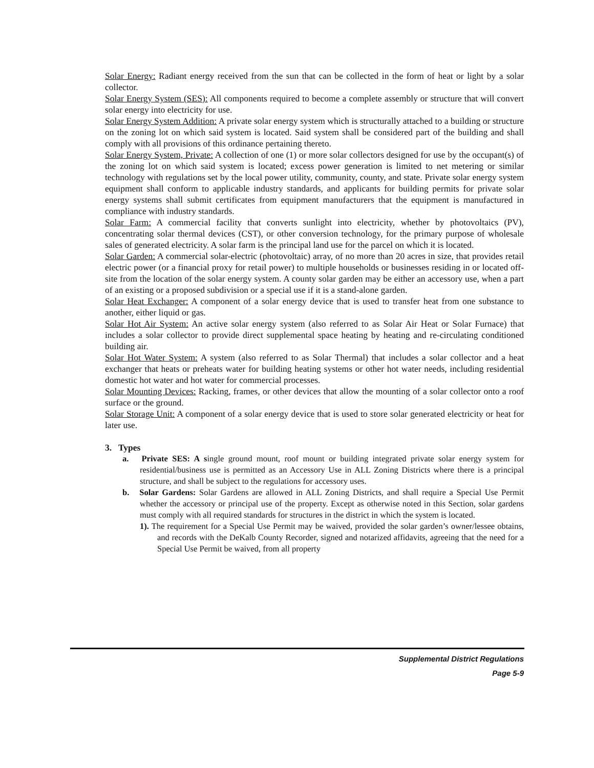Solar Energy: Radiant energy received from the sun that can be collected in the form of heat or light by a solar collector.
Solar Energy System (SES): All components required to become a complete assembly or structure that will convert solar energy into electricity for use.
Solar Energy System Addition: A private solar energy system which is structurally attached to a building or structure on the zoning lot on which said system is located. Said system shall be considered part of the building and shall comply with all provisions of this ordinance pertaining thereto.
Solar Energy System, Private: A collection of one (1) or more solar collectors designed for use by the occupant(s) of the zoning lot on which said system is located; excess power generation is limited to net metering or similar technology with regulations set by the local power utility, community, county, and state. Private solar energy system equipment shall conform to applicable industry standards, and applicants for building permits for private solar energy systems shall submit certificates from equipment manufacturers that the equipment is manufactured in compliance with industry standards.
Solar Farm: A commercial facility that converts sunlight into electricity, whether by photovoltaics (PV), concentrating solar thermal devices (CST), or other conversion technology, for the primary purpose of wholesale sales of generated electricity. A solar farm is the principal land use for the parcel on which it is located.
Solar Garden: A commercial solar-electric (photovoltaic) array, of no more than 20 acres in size, that provides retail electric power (or a financial proxy for retail power) to multiple households or businesses residing in or located off-site from the location of the solar energy system. A county solar garden may be either an accessory use, when a part of an existing or a proposed subdivision or a special use if it is a stand-alone garden.
Solar Heat Exchanger: A component of a solar energy device that is used to transfer heat from one substance to another, either liquid or gas.
Solar Hot Air System: An active solar energy system (also referred to as Solar Air Heat or Solar Furnace) that includes a solar collector to provide direct supplemental space heating by heating and re-circulating conditioned building air.
Solar Hot Water System: A system (also referred to as Solar Thermal) that includes a solar collector and a heat exchanger that heats or preheats water for building heating systems or other hot water needs, including residential domestic hot water and hot water for commercial processes.
Solar Mounting Devices: Racking, frames, or other devices that allow the mounting of a solar collector onto a roof surface or the ground.
Solar Storage Unit: A component of a solar energy device that is used to store solar generated electricity or heat for later use.
3. Types
a. Private SES: A single ground mount, roof mount or building integrated private solar energy system for residential/business use is permitted as an Accessory Use in ALL Zoning Districts where there is a principal structure, and shall be subject to the regulations for accessory uses.
b. Solar Gardens: Solar Gardens are allowed in ALL Zoning Districts, and shall require a Special Use Permit whether the accessory or principal use of the property. Except as otherwise noted in this Section, solar gardens must comply with all required standards for structures in the district in which the system is located.
1). The requirement for a Special Use Permit may be waived, provided the solar garden’s owner/lessee obtains, and records with the DeKalb County Recorder, signed and notarized affidavits, agreeing that the need for a Special Use Permit be waived, from all property
Supplemental District Regulations
Page 5-9